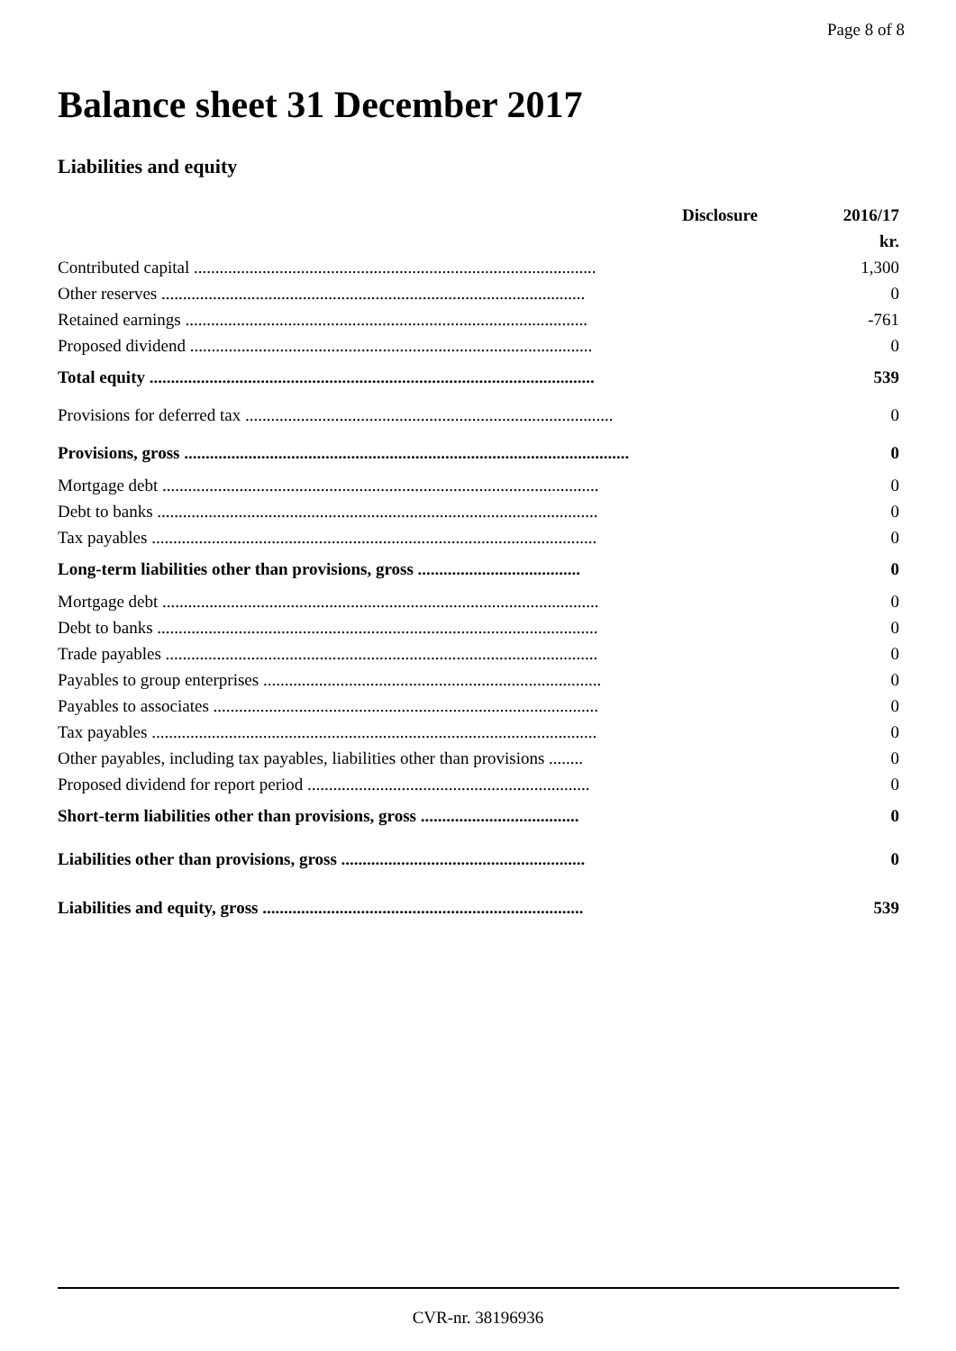Page 8 of 8
Balance sheet 31 December 2017
Liabilities and equity
| | Disclosure | 2016/17 |
| --- | --- | --- |
| | | kr. |
| Contributed capital .............................................................................................. | | 1,300 |
| Other reserves ................................................................................................... | | 0 |
| Retained earnings .............................................................................................. | | -761 |
| Proposed dividend .............................................................................................. | | 0 |
| Total equity ........................................................................................................ | | 539 |
| Provisions for deferred tax ...................................................................................... | | 0 |
| Provisions, gross ........................................................................................................ | | 0 |
| Mortgage debt ...................................................................................................... | | 0 |
| Debt to banks ....................................................................................................... | | 0 |
| Tax payables ........................................................................................................ | | 0 |
| Long-term liabilities other than provisions, gross ...................................... | | 0 |
| Mortgage debt ...................................................................................................... | | 0 |
| Debt to banks ....................................................................................................... | | 0 |
| Trade payables ..................................................................................................... | | 0 |
| Payables to group enterprises ............................................................................... | | 0 |
| Payables to associates .......................................................................................... | | 0 |
| Tax payables ........................................................................................................ | | 0 |
| Other payables, including tax payables, liabilities other than provisions ........ | | 0 |
| Proposed dividend for report period .................................................................. | | 0 |
| Short-term liabilities other than provisions, gross ..................................... | | 0 |
| Liabilities other than provisions, gross ......................................................... | | 0 |
| Liabilities and equity, gross ........................................................................... | | 539 |
CVR-nr. 38196936